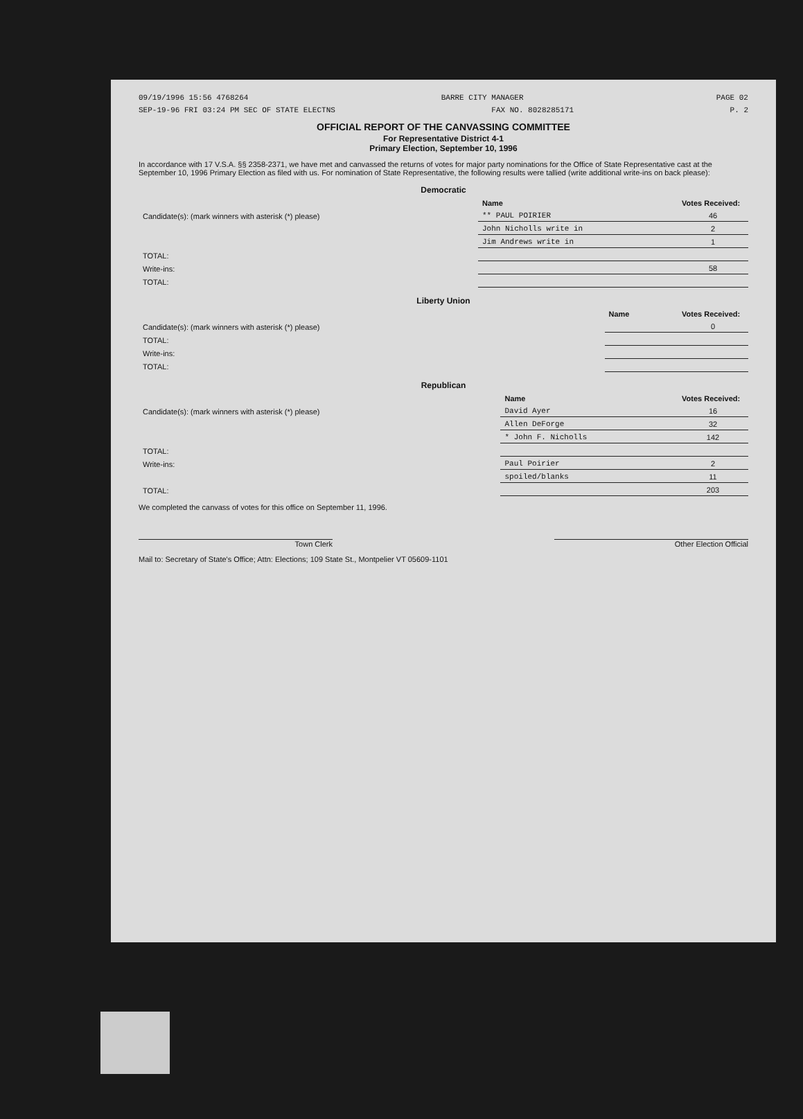09/19/1996 15:56 4768264 BARRE CITY MANAGER PAGE 02
SEP-19-96 FRI 03:24 PM SEC OF STATE ELECTNS FAX NO. 8028285171 P. 2
OFFICIAL REPORT OF THE CANVASSING COMMITTEE
For Representative District 4-1
Primary Election, September 10, 1996
In accordance with 17 V.S.A. §§ 2358-2371, we have met and canvassed the returns of votes for major party nominations for the Office of State Representative cast at the September 10, 1996 Primary Election as filed with us. For nomination of State Representative, the following results were tallied (write additional write-ins on back please):
Democratic
| | Name | Votes Received: |
| --- | --- | --- |
| Candidate(s): (mark winners with asterisk (*) please) | ** PAUL POIRIER | 46 |
| | John Nicholls write in | 2 |
| | Jim Andrews write in | 1 |
| TOTAL: | | |
| Write-ins: | | 58 |
| TOTAL: | | |
Liberty Union
| | Name | Votes Received: |
| --- | --- | --- |
| Candidate(s): (mark winners with asterisk (*) please) | | 0 |
| TOTAL: | | |
| Write-ins: | | |
| TOTAL: | | |
Republican
| | Name | Votes Received: |
| --- | --- | --- |
| Candidate(s): (mark winners with asterisk (*) please) | David Ayer | 16 |
| | Allen DeForge | 32 |
| | * John F. Nicholls | 142 |
| TOTAL: | | |
| Write-ins: | Paul Poirier | 2 |
| | spoiled/blanks | 11 |
| TOTAL: | | 203 |
We completed the canvass of votes for this office on September 11, 1996.
Town Clerk Other Election Official
Mail to: Secretary of State's Office; Attn: Elections; 109 State St., Montpelier VT 05609-1101